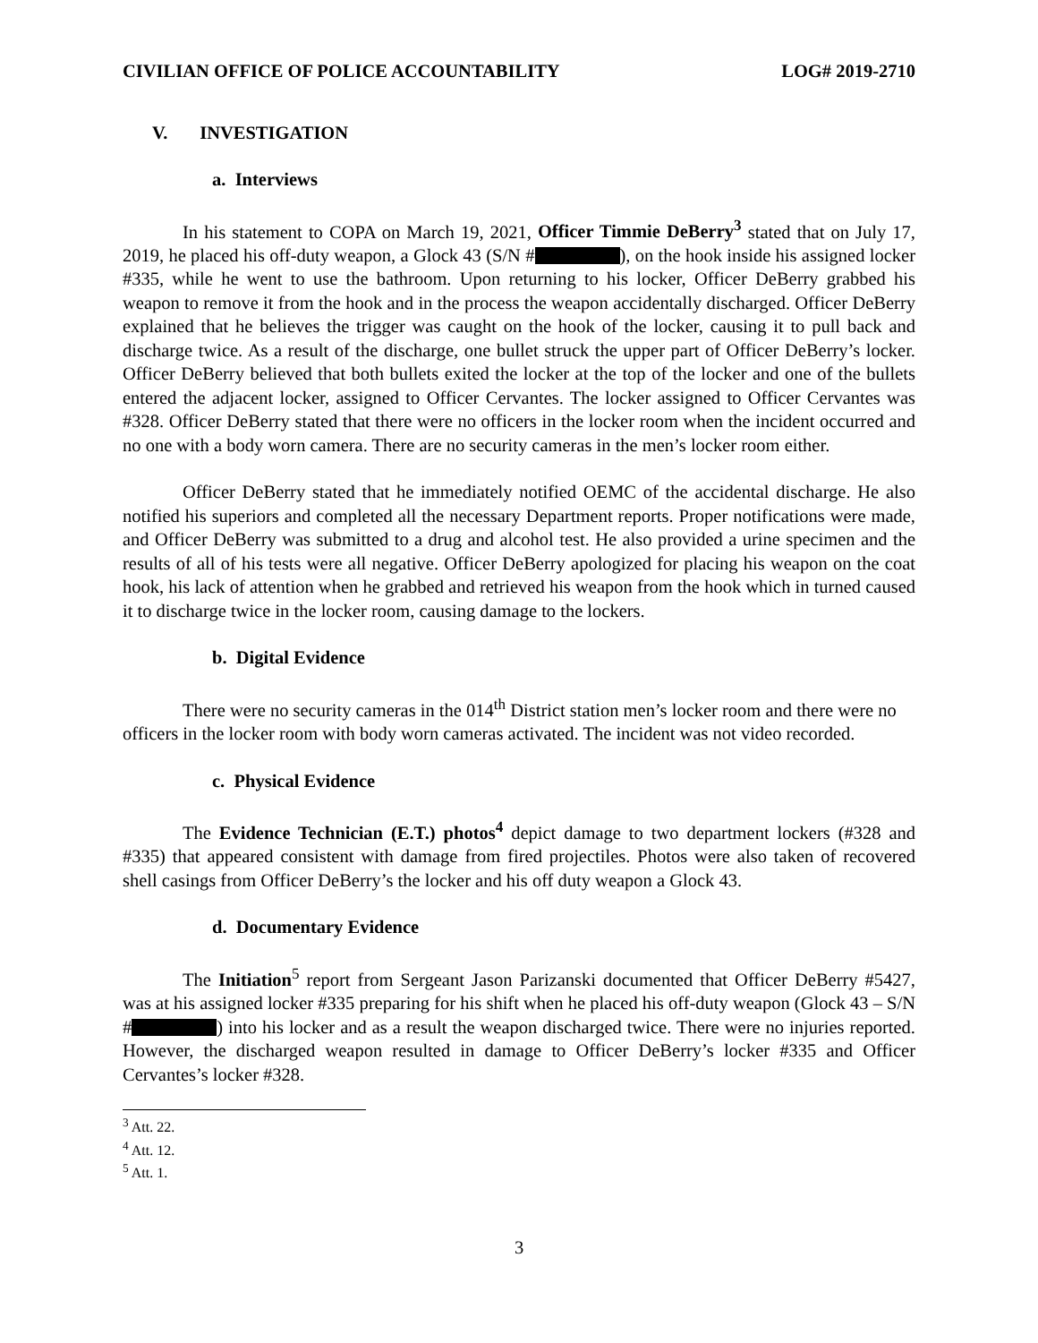CIVILIAN OFFICE OF POLICE ACCOUNTABILITY LOG# 2019-2710
V. INVESTIGATION
a. Interviews
In his statement to COPA on March 19, 2021, Officer Timmie DeBerry<sup>3</sup> stated that on July 17, 2019, he placed his off-duty weapon, a Glock 43 (S/N # ), on the hook inside his assigned locker #335, while he went to use the bathroom. Upon returning to his locker, Officer DeBerry grabbed his weapon to remove it from the hook and in the process the weapon accidentally discharged. Officer DeBerry explained that he believes the trigger was caught on the hook of the locker, causing it to pull back and discharge twice. As a result of the discharge, one bullet struck the upper part of Officer DeBerry’s locker. Officer DeBerry believed that both bullets exited the locker at the top of the locker and one of the bullets entered the adjacent locker, assigned to Officer Cervantes. The locker assigned to Officer Cervantes was #328. Officer DeBerry stated that there were no officers in the locker room when the incident occurred and no one with a body worn camera. There are no security cameras in the men’s locker room either.
Officer DeBerry stated that he immediately notified OEMC of the accidental discharge. He also notified his superiors and completed all the necessary Department reports. Proper notifications were made, and Officer DeBerry was submitted to a drug and alcohol test. He also provided a urine specimen and the results of all of his tests were all negative. Officer DeBerry apologized for placing his weapon on the coat hook, his lack of attention when he grabbed and retrieved his weapon from the hook which in turned caused it to discharge twice in the locker room, causing damage to the lockers.
b. Digital Evidence
There were no security cameras in the 014<sup>th</sup> District station men’s locker room and there were no officers in the locker room with body worn cameras activated. The incident was not video recorded.
c. Physical Evidence
The Evidence Technician (E.T.) photos<sup>4</sup> depict damage to two department lockers (#328 and #335) that appeared consistent with damage from fired projectiles. Photos were also taken of recovered shell casings from Officer DeBerry’s the locker and his off duty weapon a Glock 43.
d. Documentary Evidence
The Initiation<sup>5</sup> report from Sergeant Jason Parizanski documented that Officer DeBerry #5427, was at his assigned locker #335 preparing for his shift when he placed his off-duty weapon (Glock 43 – S/N # ) into his locker and as a result the weapon discharged twice. There were no injuries reported. However, the discharged weapon resulted in damage to Officer DeBerry’s locker #335 and Officer Cervantes’s locker #328.
<sup>3</sup> Att. 22.
<sup>4</sup> Att. 12.
<sup>5</sup> Att. 1.
3